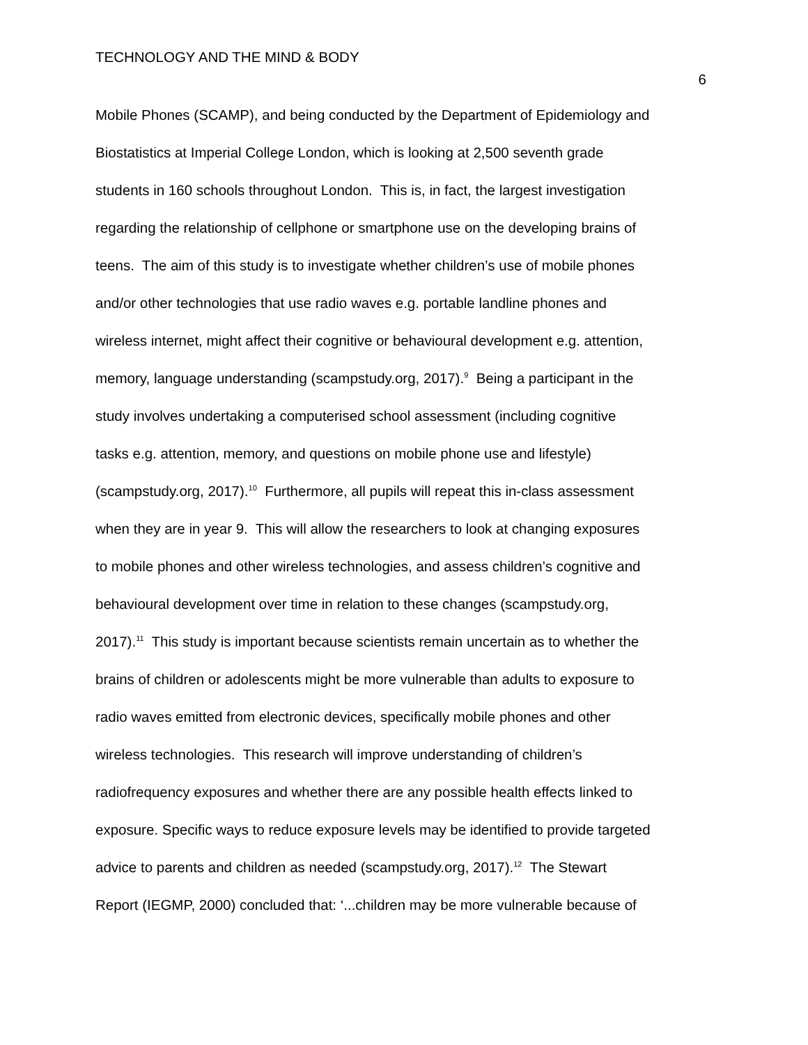TECHNOLOGY AND THE MIND & BODY
6
Mobile Phones (SCAMP), and being conducted by the Department of Epidemiology and
Biostatistics at Imperial College London, which is looking at 2,500 seventh grade
students in 160 schools throughout London. This is, in fact, the largest investigation
regarding the relationship of cellphone or smartphone use on the developing brains of
teens. The aim of this study is to investigate whether children’s use of mobile phones
and/or other technologies that use radio waves e.g. portable landline phones and
wireless internet, might affect their cognitive or behavioural development e.g. attention,
memory, language understanding (scampstudy.org, 2017).<sup>9</sup> Being a participant in the
study involves undertaking a computerised school assessment (including cognitive
tasks e.g. attention, memory, and questions on mobile phone use and lifestyle)
(scampstudy.org, 2017).<sup>10</sup> Furthermore, all pupils will repeat this in-class assessment
when they are in year 9. This will allow the researchers to look at changing exposures
to mobile phones and other wireless technologies, and assess children’s cognitive and
behavioural development over time in relation to these changes (scampstudy.org,
2017).<sup>11</sup> This study is important because scientists remain uncertain as to whether the
brains of children or adolescents might be more vulnerable than adults to exposure to
radio waves emitted from electronic devices, specifically mobile phones and other
wireless technologies. This research will improve understanding of children’s
radiofrequency exposures and whether there are any possible health effects linked to
exposure. Specific ways to reduce exposure levels may be identified to provide targeted
advice to parents and children as needed (scampstudy.org, 2017).<sup>12</sup> The Stewart
Report (IEGMP, 2000) concluded that: ‘...children may be more vulnerable because of